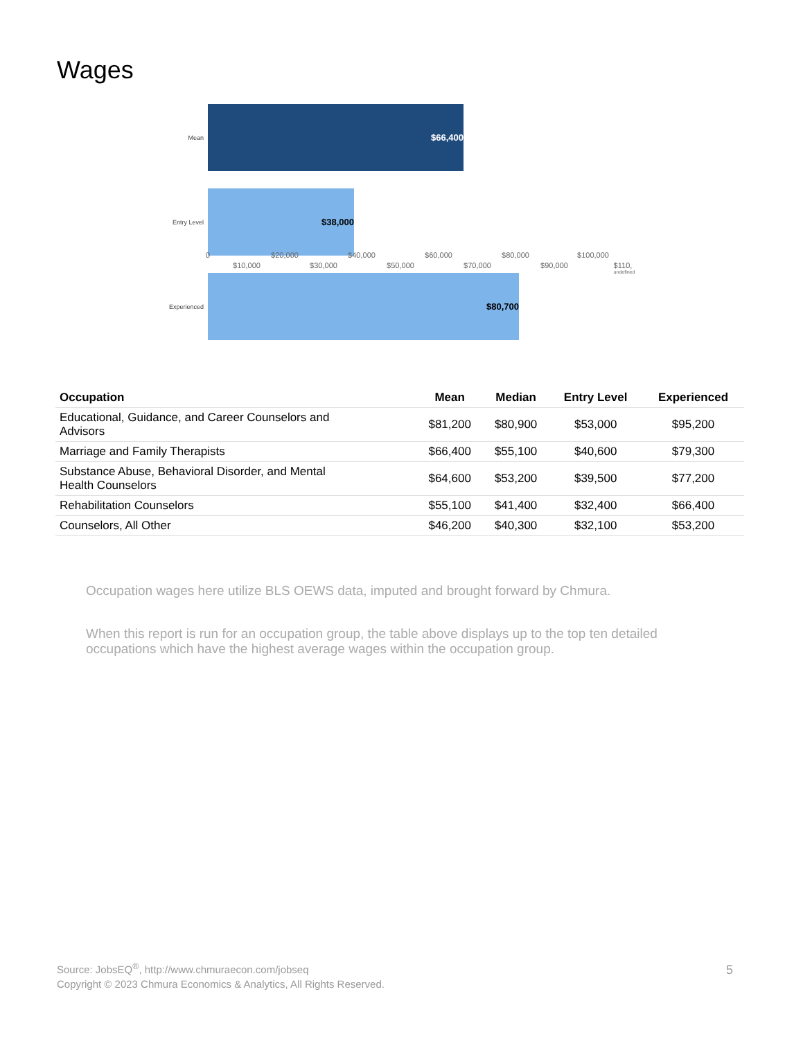Wages
Mean
$66,400
Entry Level
$38,000
Experienced
$80,700
0
$10,000
$20,000
$30,000
$40,000
$50,000
$60,000
$70,000
$80,000
$90,000
$100,000
$110,
undefined
| Occupation | Mean | Median | Entry Level | Experienced |
| --- | --- | --- | --- | --- |
| Educational, Guidance, and Career Counselors and Advisors | $81,200 | $80,900 | $53,000 | $95,200 |
| Marriage and Family Therapists | $66,400 | $55,100 | $40,600 | $79,300 |
| Substance Abuse, Behavioral Disorder, and Mental Health Counselors | $64,600 | $53,200 | $39,500 | $77,200 |
| Rehabilitation Counselors | $55,100 | $41,400 | $32,400 | $66,400 |
| Counselors, All Other | $46,200 | $40,300 | $32,100 | $53,200 |
Occupation wages here utilize BLS OEWS data, imputed and brought forward by Chmura.
When this report is run for an occupation group, the table above displays up to the top ten detailed occupations which have the highest average wages within the occupation group.
Source: JobsEQ<sup>®</sup>, http://www.chmuraecon.com/jobseq
Copyright © 2023 Chmura Economics & Analytics, All Rights Reserved.
5